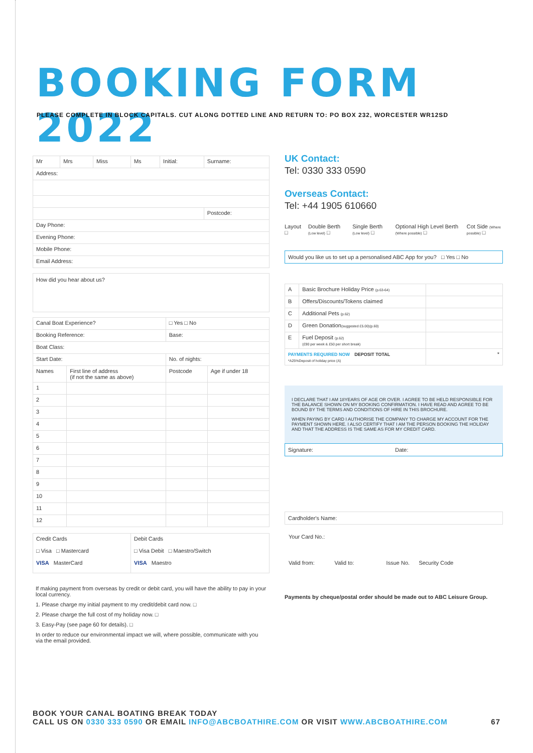BOOKING FORM 2022
PLEASE COMPLETE IN BLOCK CAPITALS. CUT ALONG DOTTED LINE AND RETURN TO: PO BOX 232, WORCESTER WR12SD
| Mr | Mrs | Miss | Ms | Initial: | Surname: |
| Address: | | | | | |
| | | | | | Postcode: |
| Day Phone: | | | | | |
| Evening Phone: | | | | | |
| Mobile Phone: | | | | | |
| Email Address: | | | | | |
How did you hear about us?
| Canal Boat Experience? | | □ Yes □ No | |
| Booking Reference: | | Base: | |
| Boat Class: | | | |
| Start Date: | | No. of nights: | |
| Names | First line of address (if not the same as above) | Postcode | Age if under 18 |
| 1 | | | |
| 2 | | | |
| 3 | | | |
| 4 | | | |
| 5 | | | |
| 6 | | | |
| 7 | | | |
| 8 | | | |
| 9 | | | |
| 10 | | | |
| 11 | | | |
| 12 | | | |
| Credit Cards □ Visa □ Mastercard VISA MasterCard | Debit Cards □ Visa Debit □ Maestro/Switch VISA Maestro |
If making payment from overseas by credit or debit card, you will have the ability to pay in your local currency.
1. Please charge my initial payment to my credit/debit card now. □
2. Please charge the full cost of my holiday now. □
3. Easy-Pay (see page 60 for details). □
In order to reduce our environmental impact we will, where possible, communicate with you via the email provided.
UK Contact:
Tel: 0330 333 0590
Overseas Contact:
Tel: +44 1905 610660
Layout □ Double Berth (Low level) □ Single Berth (Low level) □ Optional High Level Berth (Where possible) □ Cot Side (Where possible) □
Would you like us to set up a personalised ABC App for you? □ Yes □ No
| A | Basic Brochure Holiday Price (p.63-64) | |
| B | Offers/Discounts/Tokens claimed | |
| C | Additional Pets (p.62) | |
| D | Green Donation (suggested £5.00)(p.60) | |
| E | Fuel Deposit (p.62) (£90 per week & £50 per short break) | |
| PAYMENTS REQUIRED NOW DEPOSIT TOTAL *A25%Deposit of holiday price (A) | | * |
I DECLARE THAT I AM 18YEARS OF AGE OR OVER. I AGREE TO BE HELD RESPONSIBLE FOR THE BALANCE SHOWN ON MY BOOKING CONFIRMATION. I HAVE READ AND AGREE TO BE BOUND BY THE TERMS AND CONDITIONS OF HIRE IN THIS BROCHURE.
WHEN PAYING BY CARD I AUTHORISE THE COMPANY TO CHARGE MY ACCOUNT FOR THE PAYMENT SHOWN HERE. I ALSO CERTIFY THAT I AM THE PERSON BOOKING THE HOLIDAY AND THAT THE ADDRESS IS THE SAME AS FOR MY CREDIT CARD.
Signature: Date:
Cardholder's Name:
Your Card No.:
Valid from: Valid to: Issue No. Security Code
Payments by cheque/postal order should be made out to ABC Leisure Group.
BOOK YOUR CANAL BOATING BREAK TODAY
CALL US ON 0330 333 0590 OR EMAIL INFO@ABCBOATHIRE.COM OR VISIT WWW.ABCBOATHIRE.COM 67